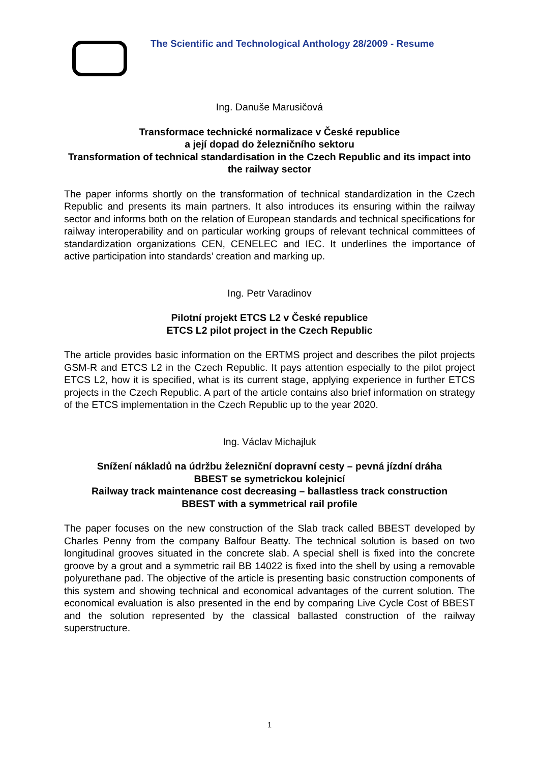The Scientific and Technological Anthology 28/2009 - Resume
Ing. Danuše Marusičová
Transformace technické normalizace v České republice
a její dopad do železničního sektoru
Transformation of technical standardisation in the Czech Republic and its impact into the railway sector
The paper informs shortly on the transformation of technical standardization in the Czech Republic and presents its main partners. It also introduces its ensuring within the railway sector and informs both on the relation of European standards and technical specifications for railway interoperability and on particular working groups of relevant technical committees of standardization organizations CEN, CENELEC and IEC. It underlines the importance of active participation into standards’ creation and marking up.
Ing. Petr Varadinov
Pilotní projekt ETCS L2 v České republice
ETCS L2 pilot project in the Czech Republic
The article provides basic information on the ERTMS project and describes the pilot projects GSM-R and ETCS L2 in the Czech Republic. It pays attention especially to the pilot project ETCS L2, how it is specified, what is its current stage, applying experience in further ETCS projects in the Czech Republic. A part of the article contains also brief information on strategy of the ETCS implementation in the Czech Republic up to the year 2020.
Ing. Václav Michajluk
Snížení nákladů na údržbu železniční dopravní cesty – pevná jízdní dráha
BBEST se symetrickou kolejnicí
Railway track maintenance cost decreasing – ballastless track construction
BBEST with a symmetrical rail profile
The paper focuses on the new construction of the Slab track called BBEST developed by Charles Penny from the company Balfour Beatty. The technical solution is based on two longitudinal grooves situated in the concrete slab. A special shell is fixed into the concrete groove by a grout and a symmetric rail BB 14022 is fixed into the shell by using a removable polyurethane pad. The objective of the article is presenting basic construction components of this system and showing technical and economical advantages of the current solution. The economical evaluation is also presented in the end by comparing Live Cycle Cost of BBEST and the solution represented by the classical ballasted construction of the railway superstructure.
1